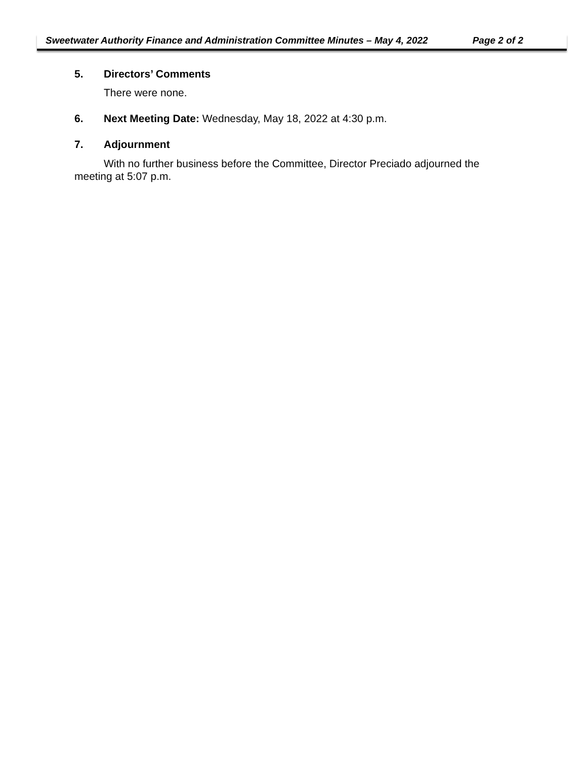Sweetwater Authority Finance and Administration Committee Minutes – May 4, 2022 Page 2 of 2
5. Directors’ Comments
There were none.
6. Next Meeting Date: Wednesday, May 18, 2022 at 4:30 p.m.
7. Adjournment
With no further business before the Committee, Director Preciado adjourned the meeting at 5:07 p.m.